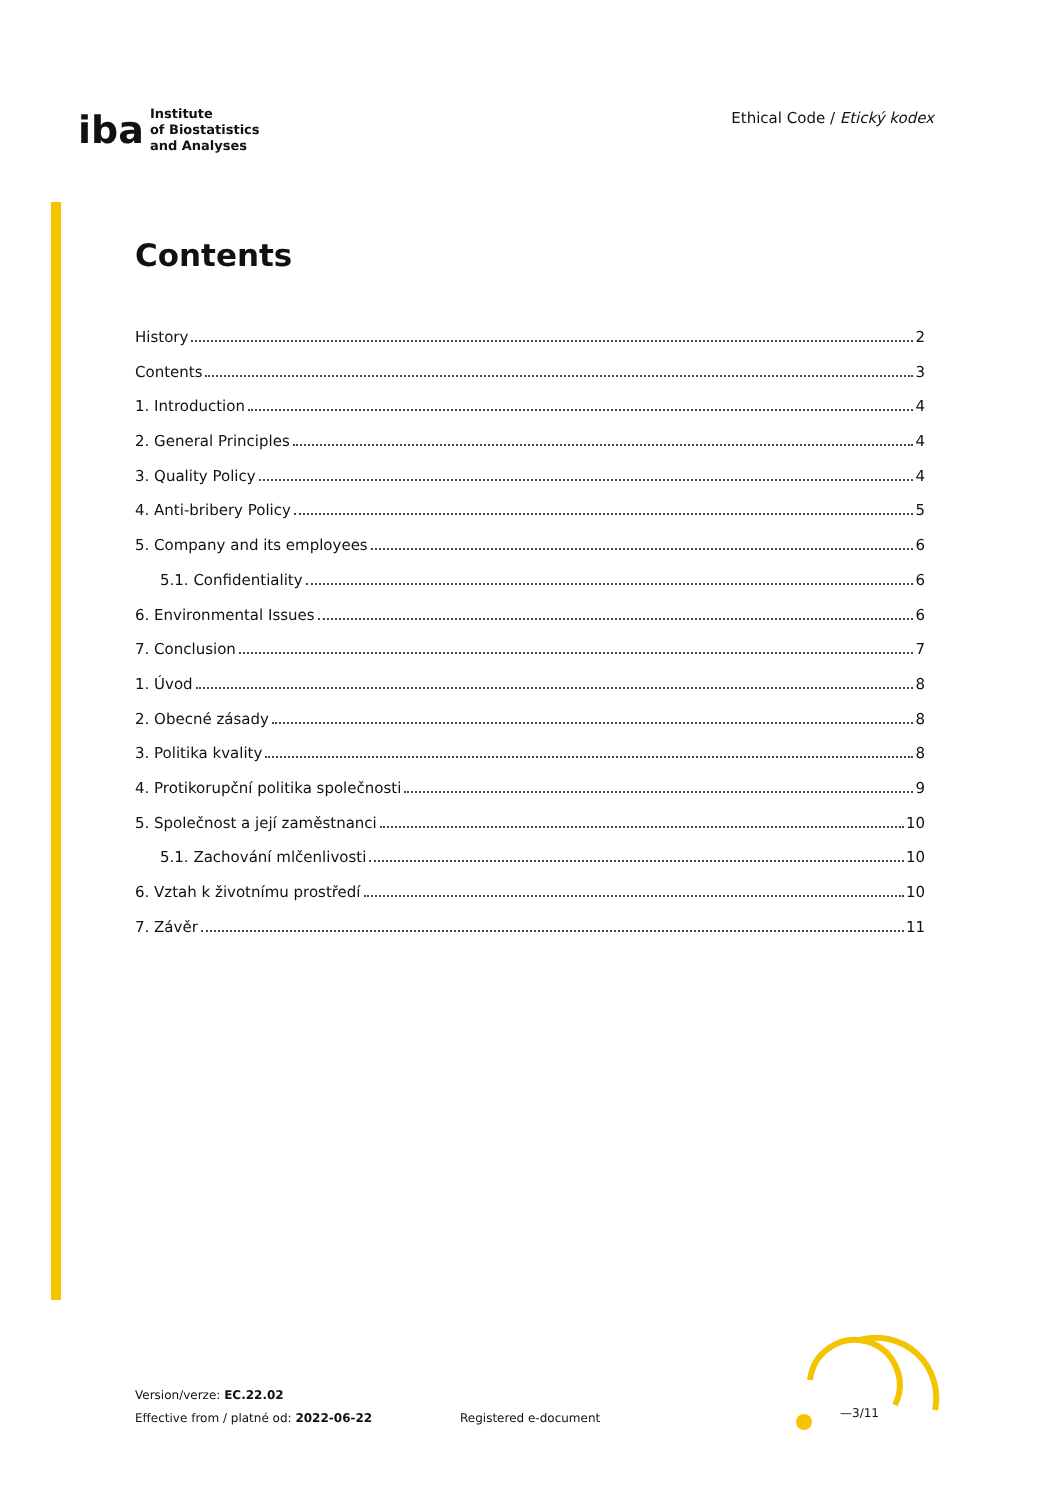iba
Institute
of Biostatistics
and Analyses
Ethical Code / Etický kodex
Contents
History 2
Contents 3
1. Introduction 4
2. General Principles 4
3. Quality Policy 4
4. Anti-bribery Policy 5
5. Company and its employees 6
5.1. Confidentiality 6
6. Environmental Issues 6
7. Conclusion 7
1. Úvod 8
2. Obecné zásady 8
3. Politika kvality 8
4. Protikorupční politika společnosti 9
5. Společnost a její zaměstnanci 10
5.1. Zachování mlčenlivosti 10
6. Vztah k životnímu prostředí 10
7. Závěr 11
Version/verze: EC.22.02
Effective from / platné od: 2022-06-22
Registered e-document
—3/11